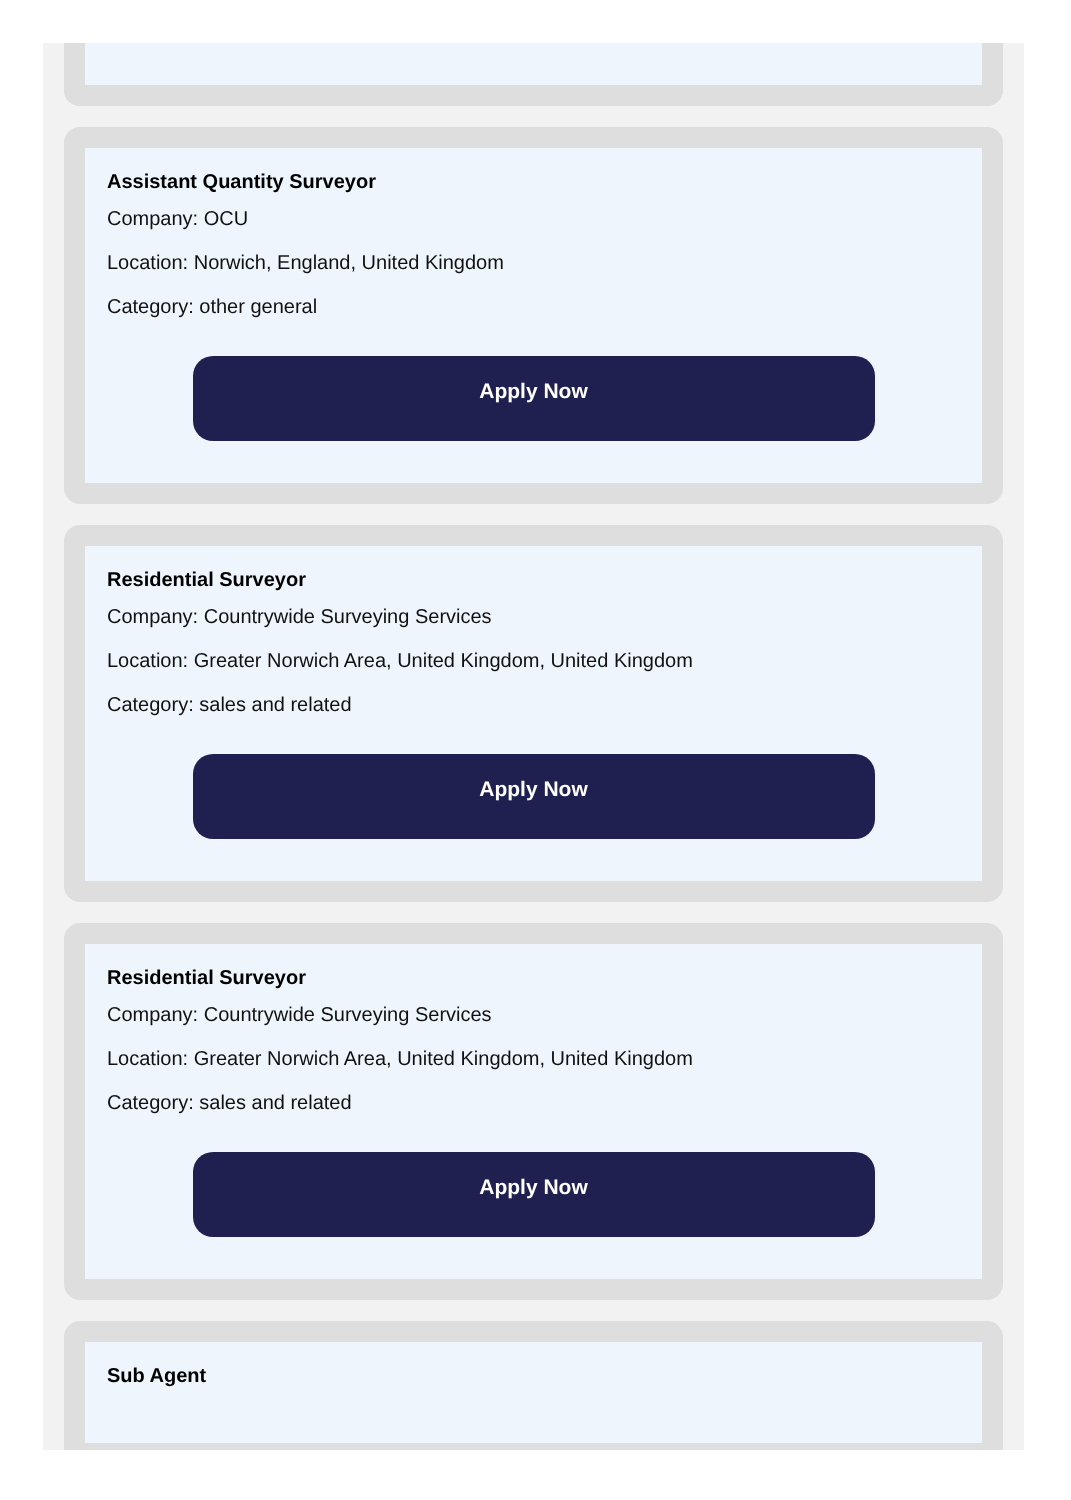Assistant Quantity Surveyor
Company: OCU
Location: Norwich, England, United Kingdom
Category: other general
Apply Now
Residential Surveyor
Company: Countrywide Surveying Services
Location: Greater Norwich Area, United Kingdom, United Kingdom
Category: sales and related
Apply Now
Residential Surveyor
Company: Countrywide Surveying Services
Location: Greater Norwich Area, United Kingdom, United Kingdom
Category: sales and related
Apply Now
Sub Agent